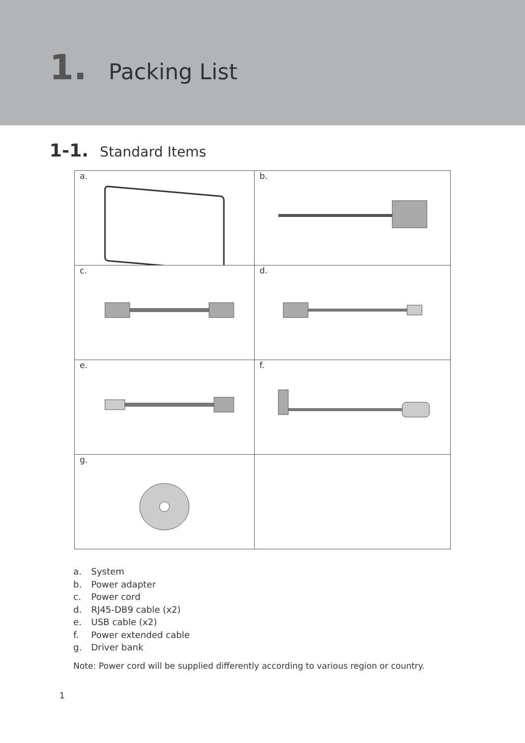1. Packing List
1-1. Standard Items
| a. | b. |
| c. | d. |
| e. | f. |
| g. | |
a. System
b. Power adapter
c. Power cord
d. RJ45-DB9 cable (x2)
e. USB cable (x2)
f. Power extended cable
g. Driver bank
Note: Power cord will be supplied differently according to various region or country.
1